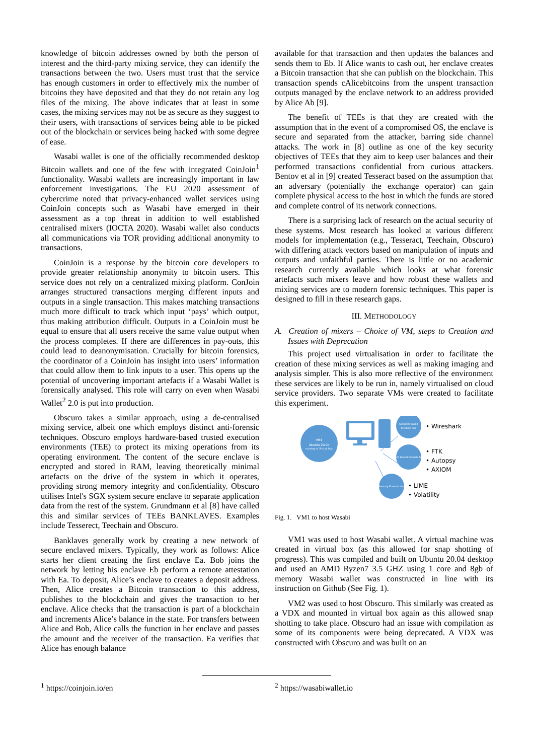knowledge of bitcoin addresses owned by both the person of interest and the third-party mixing service, they can identify the transactions between the two. Users must trust that the service has enough customers in order to effectively mix the number of bitcoins they have deposited and that they do not retain any log files of the mixing. The above indicates that at least in some cases, the mixing services may not be as secure as they suggest to their users, with transactions of services being able to be picked out of the blockchain or services being hacked with some degree of ease.
Wasabi wallet is one of the officially recommended desktop Bitcoin wallets and one of the few with integrated CoinJoin<sup>1</sup> functionality. Wasabi wallets are increasingly important in law enforcement investigations. The EU 2020 assessment of cybercrime noted that privacy-enhanced wallet services using CoinJoin concepts such as Wasabi have emerged in their assessment as a top threat in addition to well established centralised mixers (IOCTA 2020). Wasabi wallet also conducts all communications via TOR providing additional anonymity to transactions.
CoinJoin is a response by the bitcoin core developers to provide greater relationship anonymity to bitcoin users. This service does not rely on a centralized mixing platform. ConJoin arranges structured transactions merging different inputs and outputs in a single transaction. This makes matching transactions much more difficult to track which input ‘pays’ which output, thus making attribution difficult. Outputs in a CoinJoin must be equal to ensure that all users receive the same value output when the process completes. If there are differences in pay-outs, this could lead to deanonymisation. Crucially for bitcoin forensics, the coordinator of a CoinJoin has insight into users’ information that could allow them to link inputs to a user. This opens up the potential of uncovering important artefacts if a Wasabi Wallet is forensically analysed. This role will carry on even when Wasabi Wallet<sup>2</sup> 2.0 is put into production.
Obscuro takes a similar approach, using a de-centralised mixing service, albeit one which employs distinct anti-forensic techniques. Obscuro employs hardware-based trusted execution environments (TEE) to protect its mixing operations from its operating environment. The content of the secure enclave is encrypted and stored in RAM, leaving theoretically minimal artefacts on the drive of the system in which it operates, providing strong memory integrity and confidentiality. Obscuro utilises Intel's SGX system secure enclave to separate application data from the rest of the system. Grundmann et al [8] have called this and similar services of TEEs BANKLAVES. Examples include Tesserect, Teechain and Obscuro.
Banklaves generally work by creating a new network of secure enclaved mixers. Typically, they work as follows: Alice starts her client creating the first enclave Ea. Bob joins the network by letting his enclave Eb perform a remote attestation with Ea. To deposit, Alice’s enclave to creates a deposit address. Then, Alice creates a Bitcoin transaction to this address, publishes to the blockchain and gives the transaction to her enclave. Alice checks that the transaction is part of a blockchain and increments Alice’s balance in the state. For transfers between Alice and Bob, Alice calls the function in her enclave and passes the amount and the receiver of the transaction. Ea verifies that Alice has enough balance
available for that transaction and then updates the balances and sends them to Eb. If Alice wants to cash out, her enclave creates a Bitcoin transaction that she can publish on the blockchain. This transaction spends cAlicebitcoins from the unspent transaction outputs managed by the enclave network to an address provided by Alice Ab [9].
The benefit of TEEs is that they are created with the assumption that in the event of a compromised OS, the enclave is secure and separated from the attacker, barring side channel attacks. The work in [8] outline as one of the key security objectives of TEEs that they aim to keep user balances and their performed transactions confidential from curious attackers. Bentov et al in [9] created Tesseract based on the assumption that an adversary (potentially the exchange operator) can gain complete physical access to the host in which the funds are stored and complete control of its network connections.
There is a surprising lack of research on the actual security of these systems. Most research has looked at various different models for implementation (e.g., Tesseract, Teechain, Obscuro) with differing attack vectors based on manipulation of inputs and outputs and unfaithful parties. There is little or no academic research currently available which looks at what forensic artefacts such mixers leave and how robust these wallets and mixing services are to modern forensic techniques. This paper is designed to fill in these research gaps.
III. METHODOLOGY
A. Creation of mixers – Choice of VM, steps to Creation and Issues with Deprecation
This project used virtualisation in order to facilitate the creation of these mixing services as well as making imaging and analysis simpler. This is also more reflective of the environment these services are likely to be run in, namely virtualised on cloud service providers. Two separate VMs were created to facilitate this experiment.
VM1
Ubuntu 20.04
running in Virtual box
Network based
forensic tool
Host based forensic tool
Memory Forensic tool
• Wireshark
• FTK
• Autopsy
• AXIOM
• LIME
• Volatility
Fig. 1. VM1 to host Wasabi
VM1 was used to host Wasabi wallet. A virtual machine was created in virtual box (as this allowed for snap shotting of progress). This was compiled and built on Ubuntu 20.04 desktop and used an AMD Ryzen7 3.5 GHZ using 1 core and 8gb of memory Wasabi wallet was constructed in line with its instruction on Github (See Fig. 1).
VM2 was used to host Obscuro. This similarly was created as a VDX and mounted in virtual box again as this allowed snap shotting to take place. Obscuro had an issue with compilation as some of its components were being deprecated. A VDX was constructed with Obscuro and was built on an
<sup>1</sup> https://coinjoin.io/en <sup>2</sup> https://wasabiwallet.io